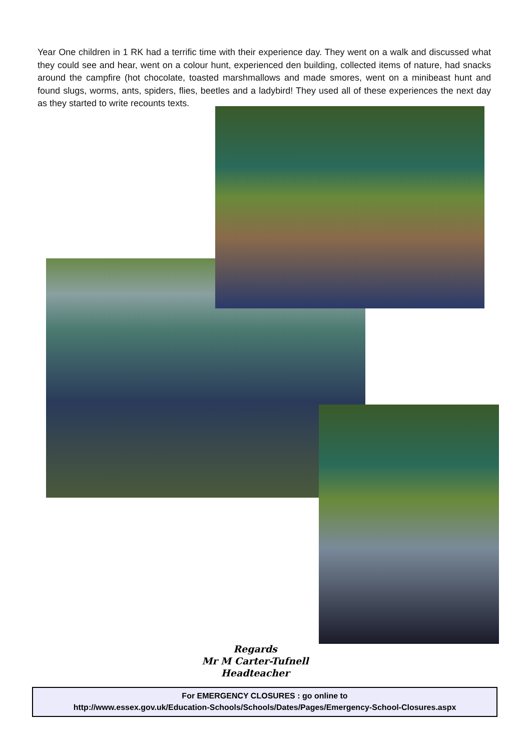Year One children in 1 RK had a terrific time with their experience day. They went on a walk and discussed what they could see and hear, went on a colour hunt, experienced den building, collected items of nature, had snacks around the campfire (hot chocolate, toasted marshmallows and made smores, went on a minibeast hunt and found slugs, worms, ants, spiders, flies, beetles and a ladybird! They used all of these experiences the next day as they started to write recounts texts.
Regards
Mr M Carter-Tufnell
Headteacher
For EMERGENCY CLOSURES : go online to
http://www.essex.gov.uk/Education-Schools/Schools/Dates/Pages/Emergency-School-Closures.aspx